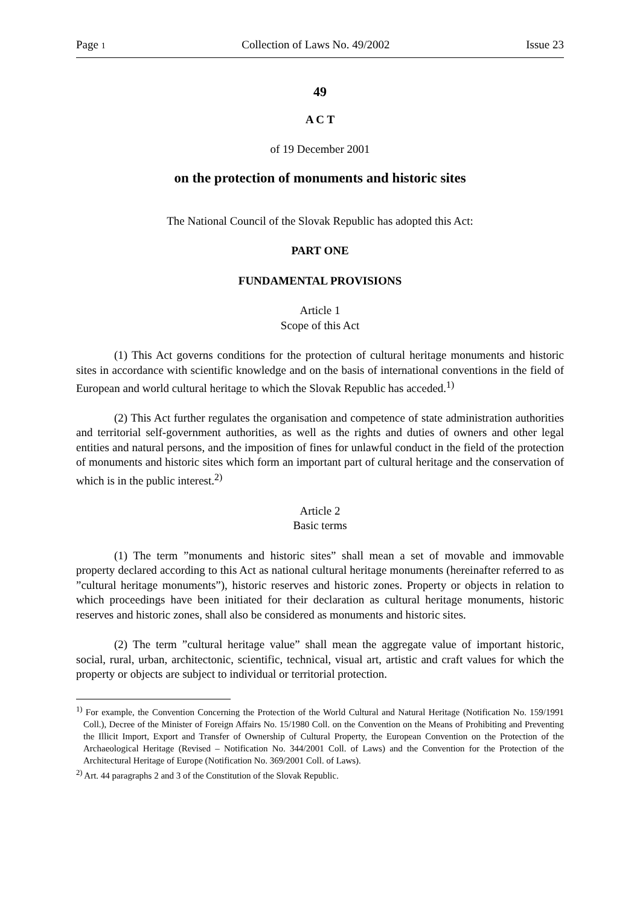Page 1 Collection of Laws No. 49/2002 Issue 23
49
A C T
of 19 December 2001
on the protection of monuments and historic sites
The National Council of the Slovak Republic has adopted this Act:
PART ONE
FUNDAMENTAL PROVISIONS
Article 1
Scope of this Act
(1) This Act governs conditions for the protection of cultural heritage monuments and historic sites in accordance with scientific knowledge and on the basis of international conventions in the field of European and world cultural heritage to which the Slovak Republic has acceded.<sup>1)</sup>
(2) This Act further regulates the organisation and competence of state administration authorities and territorial self-government authorities, as well as the rights and duties of owners and other legal entities and natural persons, and the imposition of fines for unlawful conduct in the field of the protection of monuments and historic sites which form an important part of cultural heritage and the conservation of which is in the public interest.<sup>2)</sup>
Article 2
Basic terms
(1) The term ”monuments and historic sites” shall mean a set of movable and immovable property declared according to this Act as national cultural heritage monuments (hereinafter referred to as ”cultural heritage monuments”), historic reserves and historic zones. Property or objects in relation to which proceedings have been initiated for their declaration as cultural heritage monuments, historic reserves and historic zones, shall also be considered as monuments and historic sites.
(2) The term ”cultural heritage value” shall mean the aggregate value of important historic, social, rural, urban, architectonic, scientific, technical, visual art, artistic and craft values for which the property or objects are subject to individual or territorial protection.
<sup>1)</sup> For example, the Convention Concerning the Protection of the World Cultural and Natural Heritage (Notification No. 159/1991 Coll.), Decree of the Minister of Foreign Affairs No. 15/1980 Coll. on the Convention on the Means of Prohibiting and Preventing the Illicit Import, Export and Transfer of Ownership of Cultural Property, the European Convention on the Protection of the Archaeological Heritage (Revised – Notification No. 344/2001 Coll. of Laws) and the Convention for the Protection of the Architectural Heritage of Europe (Notification No. 369/2001 Coll. of Laws).
<sup>2)</sup> Art. 44 paragraphs 2 and 3 of the Constitution of the Slovak Republic.